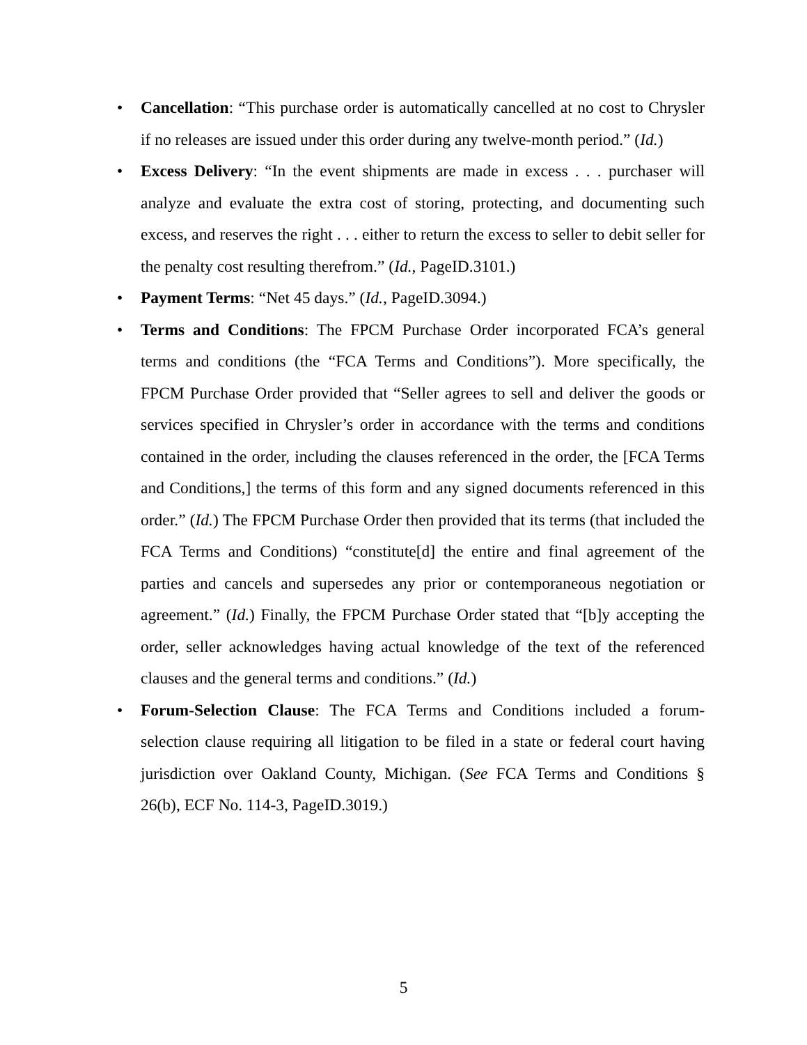• Cancellation: “This purchase order is automatically cancelled at no cost to Chrysler if no releases are issued under this order during any twelve-month period.” (Id.)
• Excess Delivery: “In the event shipments are made in excess . . . purchaser will analyze and evaluate the extra cost of storing, protecting, and documenting such excess, and reserves the right . . . either to return the excess to seller to debit seller for the penalty cost resulting therefrom.” (Id., PageID.3101.)
• Payment Terms: “Net 45 days.” (Id., PageID.3094.)
• Terms and Conditions: The FPCM Purchase Order incorporated FCA’s general terms and conditions (the “FCA Terms and Conditions”). More specifically, the FPCM Purchase Order provided that “Seller agrees to sell and deliver the goods or services specified in Chrysler’s order in accordance with the terms and conditions contained in the order, including the clauses referenced in the order, the [FCA Terms and Conditions,] the terms of this form and any signed documents referenced in this order.” (Id.) The FPCM Purchase Order then provided that its terms (that included the FCA Terms and Conditions) “constitute[d] the entire and final agreement of the parties and cancels and supersedes any prior or contemporaneous negotiation or agreement.” (Id.) Finally, the FPCM Purchase Order stated that “[b]y accepting the order, seller acknowledges having actual knowledge of the text of the referenced clauses and the general terms and conditions.” (Id.)
• Forum-Selection Clause: The FCA Terms and Conditions included a forum-selection clause requiring all litigation to be filed in a state or federal court having jurisdiction over Oakland County, Michigan. (See FCA Terms and Conditions § 26(b), ECF No. 114-3, PageID.3019.)
5